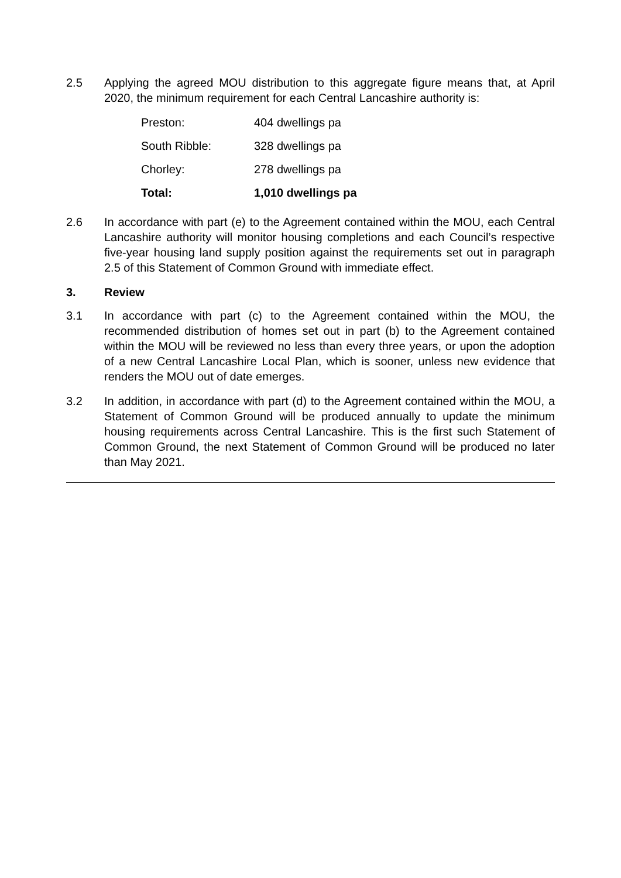2.5 Applying the agreed MOU distribution to this aggregate figure means that, at April 2020, the minimum requirement for each Central Lancashire authority is:
| Preston: | 404 dwellings pa |
| South Ribble: | 328 dwellings pa |
| Chorley: | 278 dwellings pa |
| Total: | 1,010 dwellings pa |
2.6 In accordance with part (e) to the Agreement contained within the MOU, each Central Lancashire authority will monitor housing completions and each Council’s respective five-year housing land supply position against the requirements set out in paragraph 2.5 of this Statement of Common Ground with immediate effect.
3. Review
3.1 In accordance with part (c) to the Agreement contained within the MOU, the recommended distribution of homes set out in part (b) to the Agreement contained within the MOU will be reviewed no less than every three years, or upon the adoption of a new Central Lancashire Local Plan, which is sooner, unless new evidence that renders the MOU out of date emerges.
3.2 In addition, in accordance with part (d) to the Agreement contained within the MOU, a Statement of Common Ground will be produced annually to update the minimum housing requirements across Central Lancashire. This is the first such Statement of Common Ground, the next Statement of Common Ground will be produced no later than May 2021.